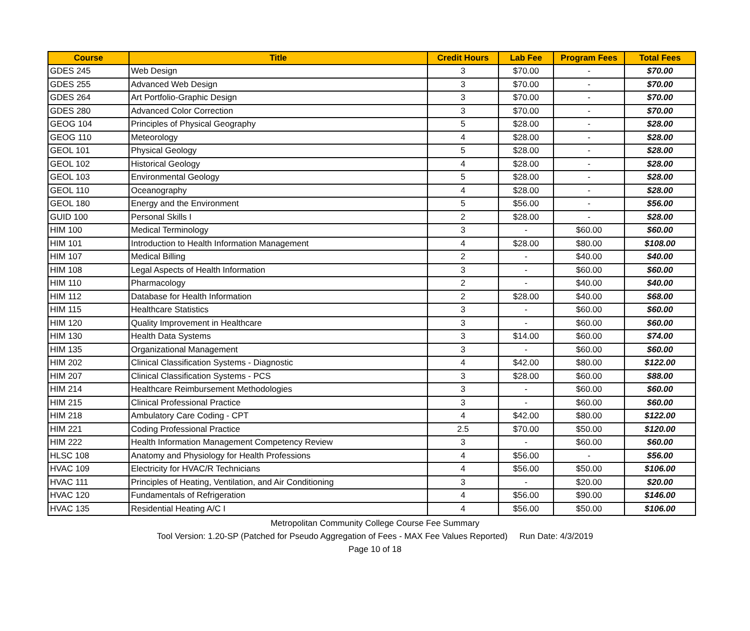| Course | Title | Credit Hours | Lab Fee | Program Fees | Total Fees |
| --- | --- | --- | --- | --- | --- |
| GDES 245 | Web Design | 3 | $70.00 | - | $70.00 |
| GDES 255 | Advanced Web Design | 3 | $70.00 | - | $70.00 |
| GDES 264 | Art Portfolio-Graphic Design | 3 | $70.00 | - | $70.00 |
| GDES 280 | Advanced Color Correction | 3 | $70.00 | - | $70.00 |
| GEOG 104 | Principles of Physical Geography | 5 | $28.00 | - | $28.00 |
| GEOG 110 | Meteorology | 4 | $28.00 | - | $28.00 |
| GEOL 101 | Physical Geology | 5 | $28.00 | - | $28.00 |
| GEOL 102 | Historical Geology | 4 | $28.00 | - | $28.00 |
| GEOL 103 | Environmental Geology | 5 | $28.00 | - | $28.00 |
| GEOL 110 | Oceanography | 4 | $28.00 | - | $28.00 |
| GEOL 180 | Energy and the Environment | 5 | $56.00 | - | $56.00 |
| GUID 100 | Personal Skills I | 2 | $28.00 | - | $28.00 |
| HIM 100 | Medical Terminology | 3 | - | $60.00 | $60.00 |
| HIM 101 | Introduction to Health Information Management | 4 | $28.00 | $80.00 | $108.00 |
| HIM 107 | Medical Billing | 2 | - | $40.00 | $40.00 |
| HIM 108 | Legal Aspects of Health Information | 3 | - | $60.00 | $60.00 |
| HIM 110 | Pharmacology | 2 | - | $40.00 | $40.00 |
| HIM 112 | Database for Health Information | 2 | $28.00 | $40.00 | $68.00 |
| HIM 115 | Healthcare Statistics | 3 | - | $60.00 | $60.00 |
| HIM 120 | Quality Improvement in Healthcare | 3 | - | $60.00 | $60.00 |
| HIM 130 | Health Data Systems | 3 | $14.00 | $60.00 | $74.00 |
| HIM 135 | Organizational Management | 3 | - | $60.00 | $60.00 |
| HIM 202 | Clinical Classification Systems - Diagnostic | 4 | $42.00 | $80.00 | $122.00 |
| HIM 207 | Clinical Classification Systems - PCS | 3 | $28.00 | $60.00 | $88.00 |
| HIM 214 | Healthcare Reimbursement Methodologies | 3 | - | $60.00 | $60.00 |
| HIM 215 | Clinical Professional Practice | 3 | - | $60.00 | $60.00 |
| HIM 218 | Ambulatory Care Coding - CPT | 4 | $42.00 | $80.00 | $122.00 |
| HIM 221 | Coding Professional Practice | 2.5 | $70.00 | $50.00 | $120.00 |
| HIM 222 | Health Information Management Competency Review | 3 | - | $60.00 | $60.00 |
| HLSC 108 | Anatomy and Physiology for Health Professions | 4 | $56.00 | - | $56.00 |
| HVAC 109 | Electricity for HVAC/R Technicians | 4 | $56.00 | $50.00 | $106.00 |
| HVAC 111 | Principles of Heating, Ventilation, and Air Conditioning | 3 | - | $20.00 | $20.00 |
| HVAC 120 | Fundamentals of Refrigeration | 4 | $56.00 | $90.00 | $146.00 |
| HVAC 135 | Residential Heating A/C I | 4 | $56.00 | $50.00 | $106.00 |
Metropolitan Community College Course Fee Summary
Tool Version: 1.20-SP (Patched for Pseudo Aggregation of Fees - MAX Fee Values Reported) Run Date: 4/3/2019
Page 10 of 18